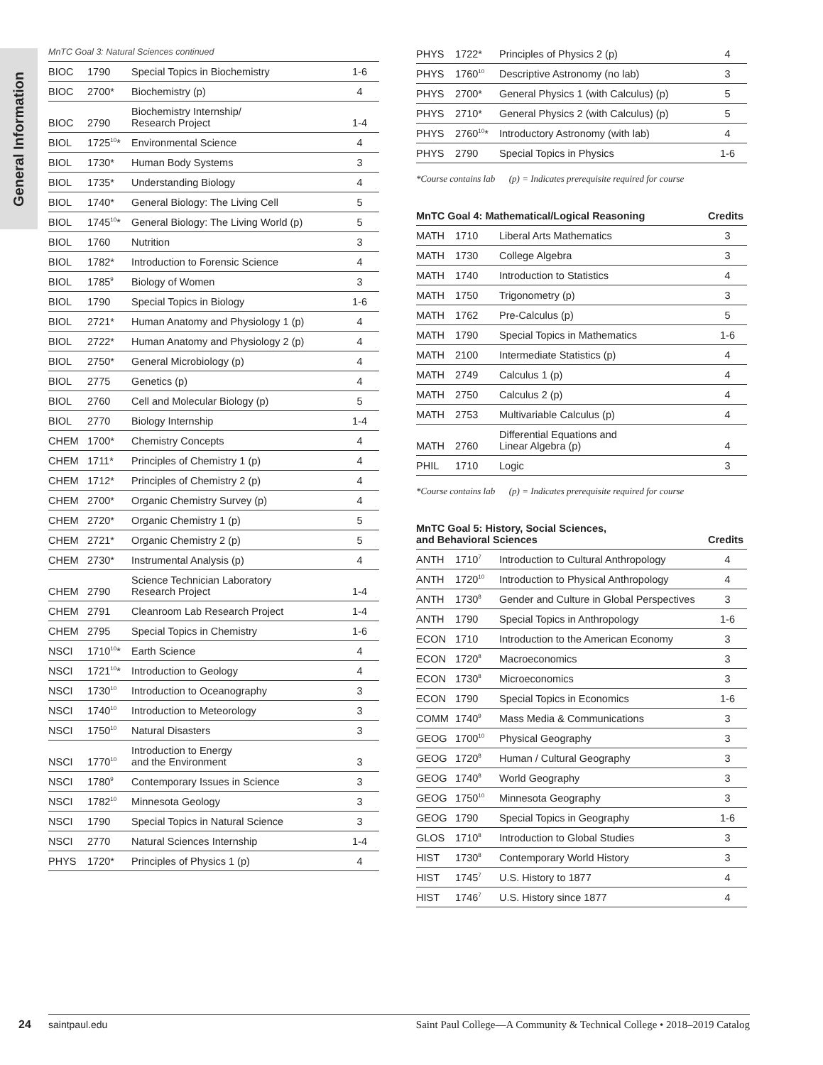General Information
MnTC Goal 3: Natural Sciences continued
| BIOC | 1790 | Special Topics in Biochemistry | 1-6 |
| BIOC | 2700* | Biochemistry (p) | 4 |
| BIOC | 2790 | Biochemistry Internship/ Research Project | 1-4 |
| BIOL | 1725<sup>10</sup>* | Environmental Science | 4 |
| BIOL | 1730* | Human Body Systems | 3 |
| BIOL | 1735* | Understanding Biology | 4 |
| BIOL | 1740* | General Biology: The Living Cell | 5 |
| BIOL | 1745<sup>10</sup>* | General Biology: The Living World (p) | 5 |
| BIOL | 1760 | Nutrition | 3 |
| BIOL | 1782* | Introduction to Forensic Science | 4 |
| BIOL | 1785<sup>9</sup> | Biology of Women | 3 |
| BIOL | 1790 | Special Topics in Biology | 1-6 |
| BIOL | 2721* | Human Anatomy and Physiology 1 (p) | 4 |
| BIOL | 2722* | Human Anatomy and Physiology 2 (p) | 4 |
| BIOL | 2750* | General Microbiology (p) | 4 |
| BIOL | 2775 | Genetics (p) | 4 |
| BIOL | 2760 | Cell and Molecular Biology (p) | 5 |
| BIOL | 2770 | Biology Internship | 1-4 |
| CHEM | 1700* | Chemistry Concepts | 4 |
| CHEM | 1711* | Principles of Chemistry 1 (p) | 4 |
| CHEM | 1712* | Principles of Chemistry 2 (p) | 4 |
| CHEM | 2700* | Organic Chemistry Survey (p) | 4 |
| CHEM | 2720* | Organic Chemistry 1 (p) | 5 |
| CHEM | 2721* | Organic Chemistry 2 (p) | 5 |
| CHEM | 2730* | Instrumental Analysis (p) | 4 |
| CHEM | 2790 | Science Technician Laboratory Research Project | 1-4 |
| CHEM | 2791 | Cleanroom Lab Research Project | 1-4 |
| CHEM | 2795 | Special Topics in Chemistry | 1-6 |
| NSCI | 1710<sup>10</sup>* | Earth Science | 4 |
| NSCI | 1721<sup>10</sup>* | Introduction to Geology | 4 |
| NSCI | 1730<sup>10</sup> | Introduction to Oceanography | 3 |
| NSCI | 1740<sup>10</sup> | Introduction to Meteorology | 3 |
| NSCI | 1750<sup>10</sup> | Natural Disasters | 3 |
| NSCI | 1770<sup>10</sup> | Introduction to Energy and the Environment | 3 |
| NSCI | 1780<sup>9</sup> | Contemporary Issues in Science | 3 |
| NSCI | 1782<sup>10</sup> | Minnesota Geology | 3 |
| NSCI | 1790 | Special Topics in Natural Science | 3 |
| NSCI | 2770 | Natural Sciences Internship | 1-4 |
| PHYS | 1720* | Principles of Physics 1 (p) | 4 |
| PHYS | 1722* | Principles of Physics 2 (p) | 4 |
| PHYS | 1760<sup>10</sup> | Descriptive Astronomy (no lab) | 3 |
| PHYS | 2700* | General Physics 1 (with Calculus) (p) | 5 |
| PHYS | 2710* | General Physics 2 (with Calculus) (p) | 5 |
| PHYS | 2760<sup>10</sup>* | Introductory Astronomy (with lab) | 4 |
| PHYS | 2790 | Special Topics in Physics | 1-6 |
*Course contains lab (p) = Indicates prerequisite required for course
| MnTC Goal 4: Mathematical/Logical Reasoning | | | Credits |
| --- | --- | --- | --- |
| MATH | 1710 | Liberal Arts Mathematics | 3 |
| MATH | 1730 | College Algebra | 3 |
| MATH | 1740 | Introduction to Statistics | 4 |
| MATH | 1750 | Trigonometry (p) | 3 |
| MATH | 1762 | Pre-Calculus (p) | 5 |
| MATH | 1790 | Special Topics in Mathematics | 1-6 |
| MATH | 2100 | Intermediate Statistics (p) | 4 |
| MATH | 2749 | Calculus 1 (p) | 4 |
| MATH | 2750 | Calculus 2 (p) | 4 |
| MATH | 2753 | Multivariable Calculus (p) | 4 |
| MATH | 2760 | Differential Equations and Linear Algebra (p) | 4 |
| PHIL | 1710 | Logic | 3 |
*Course contains lab (p) = Indicates prerequisite required for course
| MnTC Goal 5: History, Social Sciences, and Behavioral Sciences | | | Credits |
| --- | --- | --- | --- |
| ANTH | 1710<sup>7</sup> | Introduction to Cultural Anthropology | 4 |
| ANTH | 1720<sup>10</sup> | Introduction to Physical Anthropology | 4 |
| ANTH | 1730<sup>8</sup> | Gender and Culture in Global Perspectives | 3 |
| ANTH | 1790 | Special Topics in Anthropology | 1-6 |
| ECON | 1710 | Introduction to the American Economy | 3 |
| ECON | 1720<sup>8</sup> | Macroeconomics | 3 |
| ECON | 1730<sup>8</sup> | Microeconomics | 3 |
| ECON | 1790 | Special Topics in Economics | 1-6 |
| COMM | 1740<sup>9</sup> | Mass Media & Communications | 3 |
| GEOG | 1700<sup>10</sup> | Physical Geography | 3 |
| GEOG | 1720<sup>8</sup> | Human / Cultural Geography | 3 |
| GEOG | 1740<sup>8</sup> | World Geography | 3 |
| GEOG | 1750<sup>10</sup> | Minnesota Geography | 3 |
| GEOG | 1790 | Special Topics in Geography | 1-6 |
| GLOS | 1710<sup>8</sup> | Introduction to Global Studies | 3 |
| HIST | 1730<sup>8</sup> | Contemporary World History | 3 |
| HIST | 1745<sup>7</sup> | U.S. History to 1877 | 4 |
| HIST | 1746<sup>7</sup> | U.S. History since 1877 | 4 |
24 saintpaul.edu Saint Paul College—A Community & Technical College • 2018–2019 Catalog